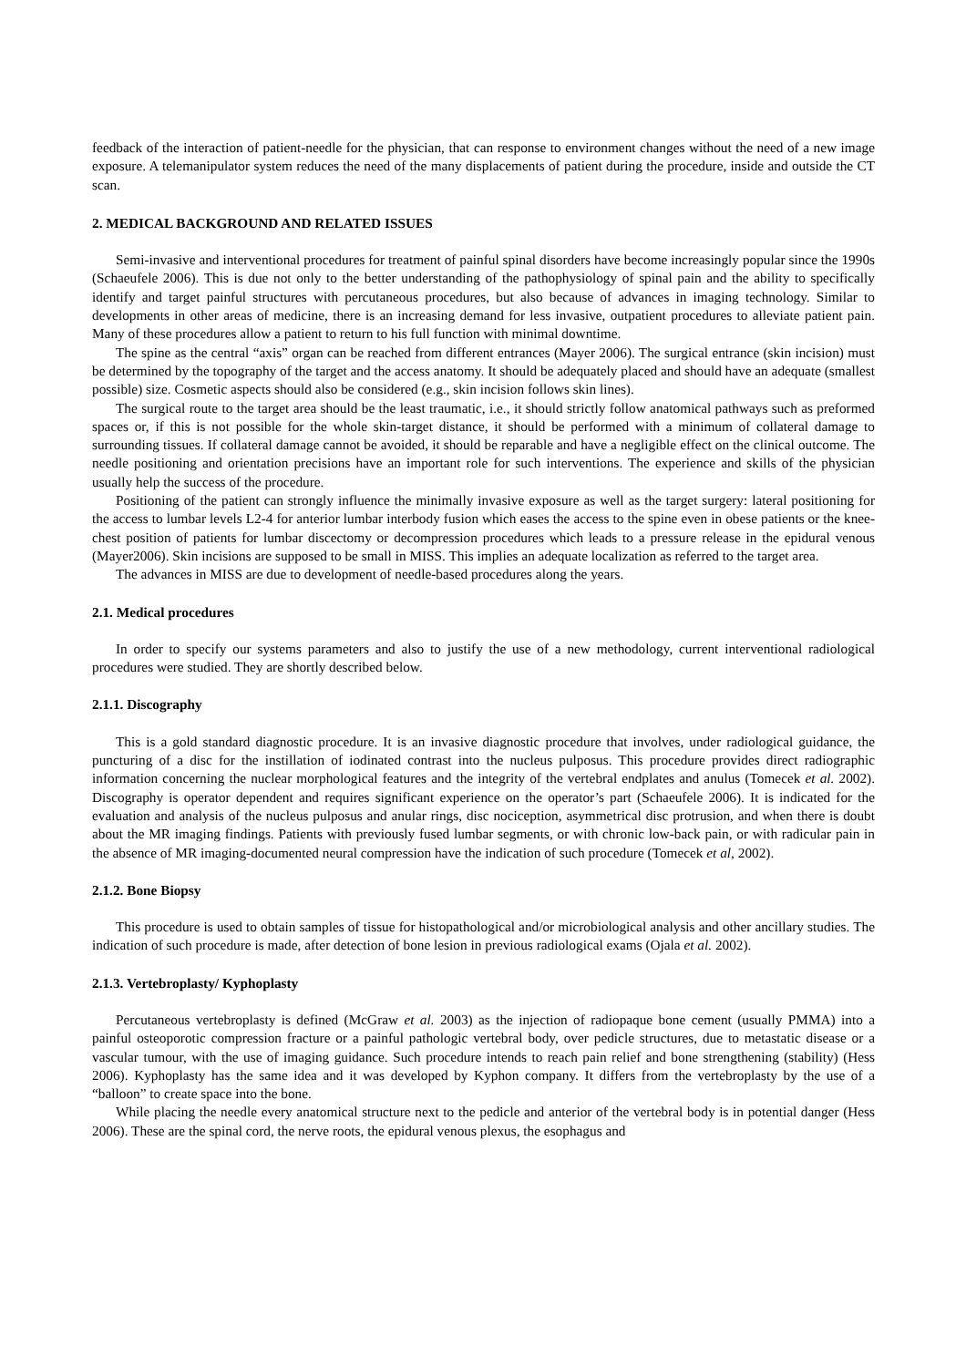feedback of the interaction of patient-needle for the physician, that can response to environment changes without the need of a new image exposure. A telemanipulator system reduces the need of the many displacements of patient during the procedure, inside and outside the CT scan.
2. MEDICAL BACKGROUND AND RELATED ISSUES
Semi-invasive and interventional procedures for treatment of painful spinal disorders have become increasingly popular since the 1990s (Schaeufele 2006). This is due not only to the better understanding of the pathophysiology of spinal pain and the ability to specifically identify and target painful structures with percutaneous procedures, but also because of advances in imaging technology. Similar to developments in other areas of medicine, there is an increasing demand for less invasive, outpatient procedures to alleviate patient pain. Many of these procedures allow a patient to return to his full function with minimal downtime.
The spine as the central “axis” organ can be reached from different entrances (Mayer 2006). The surgical entrance (skin incision) must be determined by the topography of the target and the access anatomy. It should be adequately placed and should have an adequate (smallest possible) size. Cosmetic aspects should also be considered (e.g., skin incision follows skin lines).
The surgical route to the target area should be the least traumatic, i.e., it should strictly follow anatomical pathways such as preformed spaces or, if this is not possible for the whole skin-target distance, it should be performed with a minimum of collateral damage to surrounding tissues. If collateral damage cannot be avoided, it should be reparable and have a negligible effect on the clinical outcome. The needle positioning and orientation precisions have an important role for such interventions. The experience and skills of the physician usually help the success of the procedure.
Positioning of the patient can strongly influence the minimally invasive exposure as well as the target surgery: lateral positioning for the access to lumbar levels L2-4 for anterior lumbar interbody fusion which eases the access to the spine even in obese patients or the knee-chest position of patients for lumbar discectomy or decompression procedures which leads to a pressure release in the epidural venous (Mayer2006). Skin incisions are supposed to be small in MISS. This implies an adequate localization as referred to the target area.
The advances in MISS are due to development of needle-based procedures along the years.
2.1. Medical procedures
In order to specify our systems parameters and also to justify the use of a new methodology, current interventional radiological procedures were studied. They are shortly described below.
2.1.1. Discography
This is a gold standard diagnostic procedure. It is an invasive diagnostic procedure that involves, under radiological guidance, the puncturing of a disc for the instillation of iodinated contrast into the nucleus pulposus. This procedure provides direct radiographic information concerning the nuclear morphological features and the integrity of the vertebral endplates and anulus (Tomecek et al. 2002). Discography is operator dependent and requires significant experience on the operator’s part (Schaeufele 2006). It is indicated for the evaluation and analysis of the nucleus pulposus and anular rings, disc nociception, asymmetrical disc protrusion, and when there is doubt about the MR imaging findings. Patients with previously fused lumbar segments, or with chronic low-back pain, or with radicular pain in the absence of MR imaging-documented neural compression have the indication of such procedure (Tomecek et al, 2002).
2.1.2. Bone Biopsy
This procedure is used to obtain samples of tissue for histopathological and/or microbiological analysis and other ancillary studies. The indication of such procedure is made, after detection of bone lesion in previous radiological exams (Ojala et al. 2002).
2.1.3. Vertebroplasty/ Kyphoplasty
Percutaneous vertebroplasty is defined (McGraw et al. 2003) as the injection of radiopaque bone cement (usually PMMA) into a painful osteoporotic compression fracture or a painful pathologic vertebral body, over pedicle structures, due to metastatic disease or a vascular tumour, with the use of imaging guidance. Such procedure intends to reach pain relief and bone strengthening (stability) (Hess 2006). Kyphoplasty has the same idea and it was developed by Kyphon company. It differs from the vertebroplasty by the use of a “balloon” to create space into the bone.
While placing the needle every anatomical structure next to the pedicle and anterior of the vertebral body is in potential danger (Hess 2006). These are the spinal cord, the nerve roots, the epidural venous plexus, the esophagus and